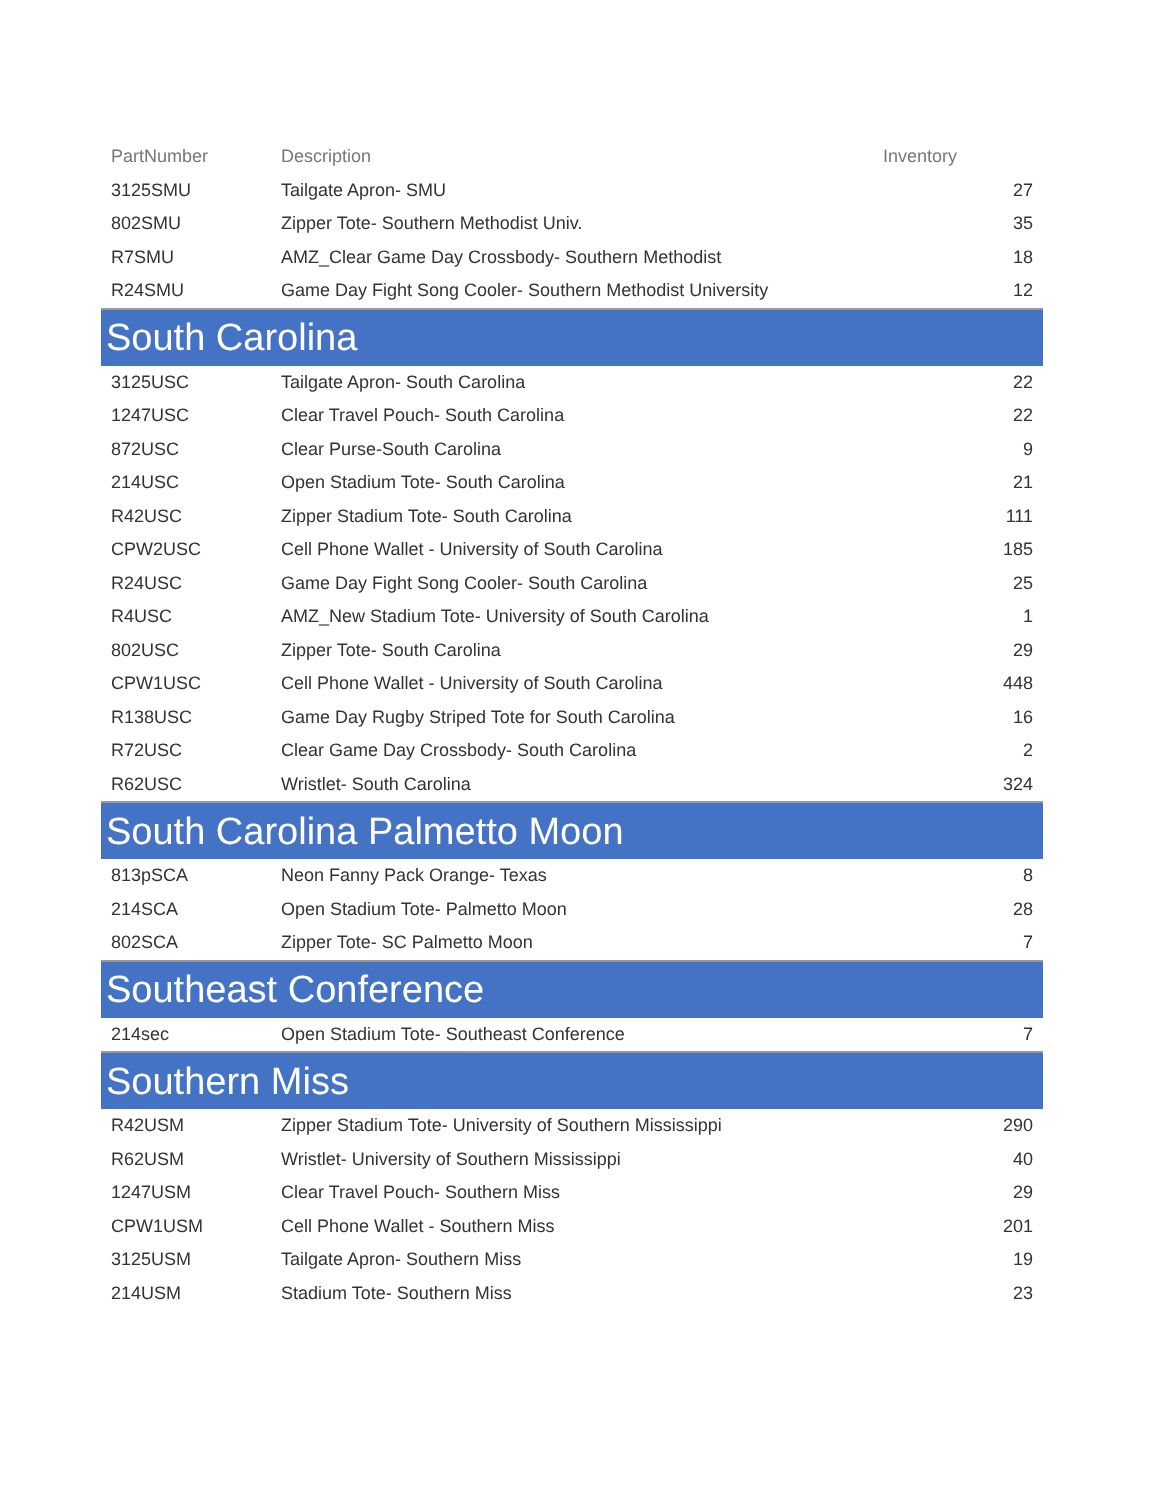| PartNumber | Description | Inventory |
| --- | --- | --- |
| 3125SMU | Tailgate Apron- SMU | 27 |
| 802SMU | Zipper Tote- Southern Methodist Univ. | 35 |
| R7SMU | AMZ_Clear Game Day Crossbody- Southern Methodist | 18 |
| R24SMU | Game Day Fight Song Cooler- Southern Methodist University | 12 |
| South Carolina | | |
| 3125USC | Tailgate Apron- South Carolina | 22 |
| 1247USC | Clear Travel Pouch- South Carolina | 22 |
| 872USC | Clear Purse-South Carolina | 9 |
| 214USC | Open Stadium Tote- South Carolina | 21 |
| R42USC | Zipper Stadium Tote- South Carolina | 111 |
| CPW2USC | Cell Phone Wallet - University of South Carolina | 185 |
| R24USC | Game Day Fight Song Cooler- South Carolina | 25 |
| R4USC | AMZ_New Stadium Tote- University of South Carolina | 1 |
| 802USC | Zipper Tote- South Carolina | 29 |
| CPW1USC | Cell Phone Wallet - University of South Carolina | 448 |
| R138USC | Game Day Rugby Striped Tote for South Carolina | 16 |
| R72USC | Clear Game Day Crossbody- South Carolina | 2 |
| R62USC | Wristlet- South Carolina | 324 |
| South Carolina Palmetto Moon | | |
| 813pSCA | Neon Fanny Pack Orange- Texas | 8 |
| 214SCA | Open Stadium Tote- Palmetto Moon | 28 |
| 802SCA | Zipper Tote- SC Palmetto Moon | 7 |
| Southeast Conference | | |
| 214sec | Open Stadium Tote- Southeast Conference | 7 |
| Southern Miss | | |
| R42USM | Zipper Stadium Tote- University of Southern Mississippi | 290 |
| R62USM | Wristlet- University of Southern Mississippi | 40 |
| 1247USM | Clear Travel Pouch- Southern Miss | 29 |
| CPW1USM | Cell Phone Wallet - Southern Miss | 201 |
| 3125USM | Tailgate Apron- Southern Miss | 19 |
| 214USM | Stadium Tote- Southern Miss | 23 |